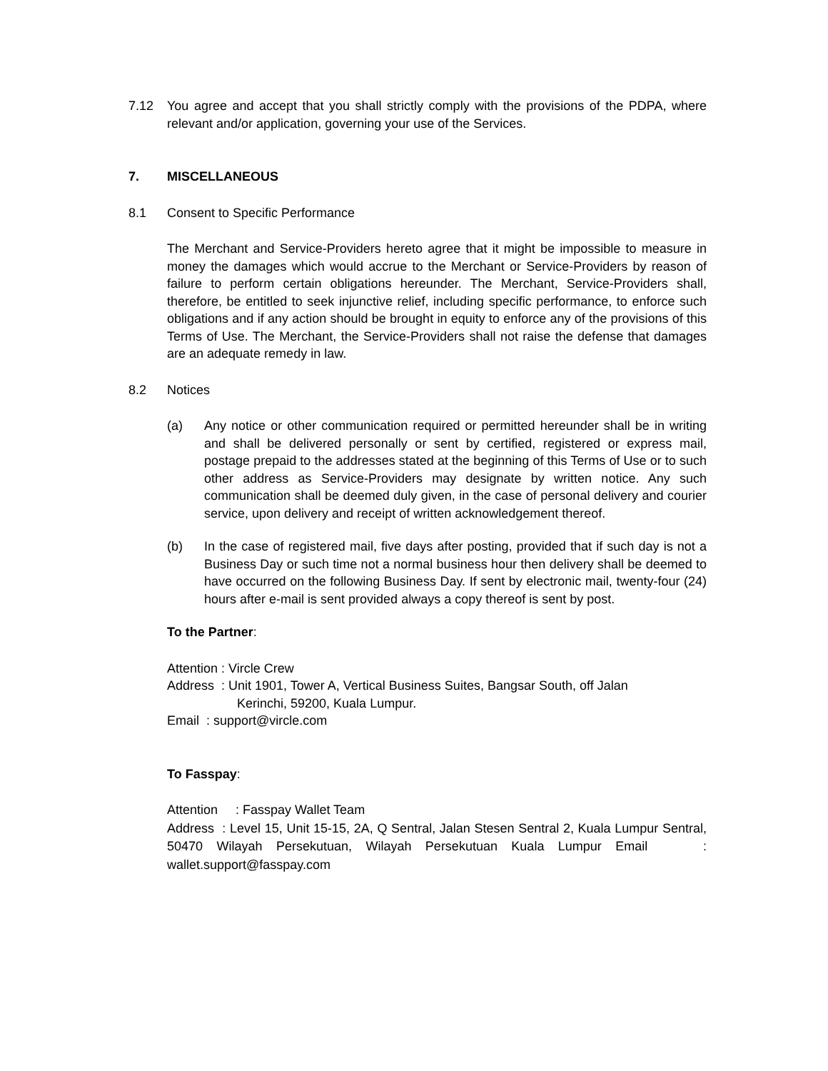7.12 You agree and accept that you shall strictly comply with the provisions of the PDPA, where relevant and/or application, governing your use of the Services.
7. MISCELLANEOUS
8.1 Consent to Specific Performance
The Merchant and Service-Providers hereto agree that it might be impossible to measure in money the damages which would accrue to the Merchant or Service-Providers by reason of failure to perform certain obligations hereunder. The Merchant, Service-Providers shall, therefore, be entitled to seek injunctive relief, including specific performance, to enforce such obligations and if any action should be brought in equity to enforce any of the provisions of this Terms of Use. The Merchant, the Service-Providers shall not raise the defense that damages are an adequate remedy in law.
8.2 Notices
(a) Any notice or other communication required or permitted hereunder shall be in writing and shall be delivered personally or sent by certified, registered or express mail, postage prepaid to the addresses stated at the beginning of this Terms of Use or to such other address as Service-Providers may designate by written notice. Any such communication shall be deemed duly given, in the case of personal delivery and courier service, upon delivery and receipt of written acknowledgement thereof.
(b) In the case of registered mail, five days after posting, provided that if such day is not a Business Day or such time not a normal business hour then delivery shall be deemed to have occurred on the following Business Day. If sent by electronic mail, twenty-four (24) hours after e-mail is sent provided always a copy thereof is sent by post.
To the Partner:
Attention : Vircle Crew
Address : Unit 1901, Tower A, Vertical Business Suites, Bangsar South, off Jalan
Kerinchi, 59200, Kuala Lumpur.
Email : support@vircle.com
To Fasspay:
Attention : Fasspay Wallet Team
Address : Level 15, Unit 15-15, 2A, Q Sentral, Jalan Stesen Sentral 2, Kuala Lumpur Sentral, 50470 Wilayah Persekutuan, Wilayah Persekutuan Kuala Lumpur Email : wallet.support@fasspay.com